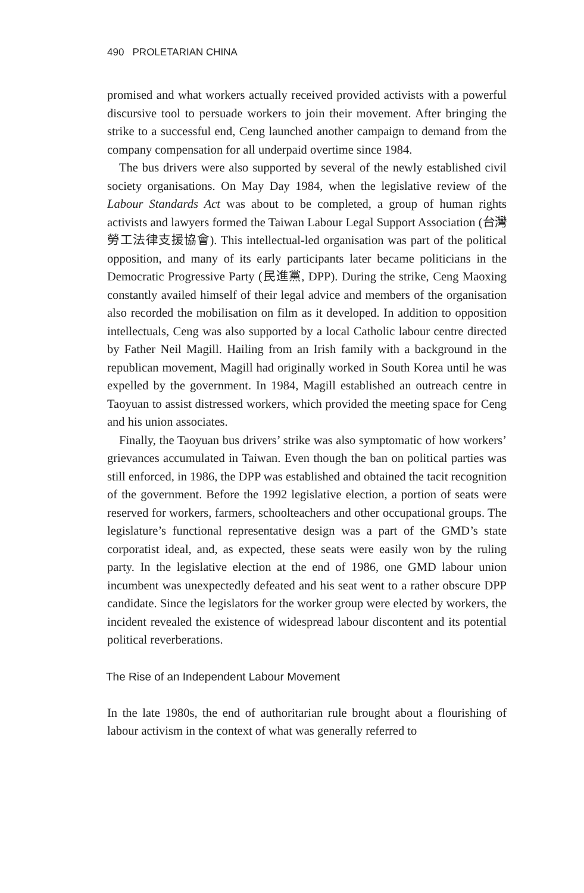490 PROLETARIAN CHINA
promised and what workers actually received provided activists with a powerful discursive tool to persuade workers to join their movement. After bringing the strike to a successful end, Ceng launched another campaign to demand from the company compensation for all underpaid overtime since 1984.
The bus drivers were also supported by several of the newly established civil society organisations. On May Day 1984, when the legislative review of the Labour Standards Act was about to be completed, a group of human rights activists and lawyers formed the Taiwan Labour Legal Support Association (台灣勞工法律支援協會). This intellectual-led organisation was part of the political opposition, and many of its early participants later became politicians in the Democratic Progressive Party (民進黨, DPP). During the strike, Ceng Maoxing constantly availed himself of their legal advice and members of the organisation also recorded the mobilisation on film as it developed. In addition to opposition intellectuals, Ceng was also supported by a local Catholic labour centre directed by Father Neil Magill. Hailing from an Irish family with a background in the republican movement, Magill had originally worked in South Korea until he was expelled by the government. In 1984, Magill established an outreach centre in Taoyuan to assist distressed workers, which provided the meeting space for Ceng and his union associates.
Finally, the Taoyuan bus drivers’ strike was also symptomatic of how workers’ grievances accumulated in Taiwan. Even though the ban on political parties was still enforced, in 1986, the DPP was established and obtained the tacit recognition of the government. Before the 1992 legislative election, a portion of seats were reserved for workers, farmers, schoolteachers and other occupational groups. The legislature’s functional representative design was a part of the GMD’s state corporatist ideal, and, as expected, these seats were easily won by the ruling party. In the legislative election at the end of 1986, one GMD labour union incumbent was unexpectedly defeated and his seat went to a rather obscure DPP candidate. Since the legislators for the worker group were elected by workers, the incident revealed the existence of widespread labour discontent and its potential political reverberations.
The Rise of an Independent Labour Movement
In the late 1980s, the end of authoritarian rule brought about a flourishing of labour activism in the context of what was generally referred to